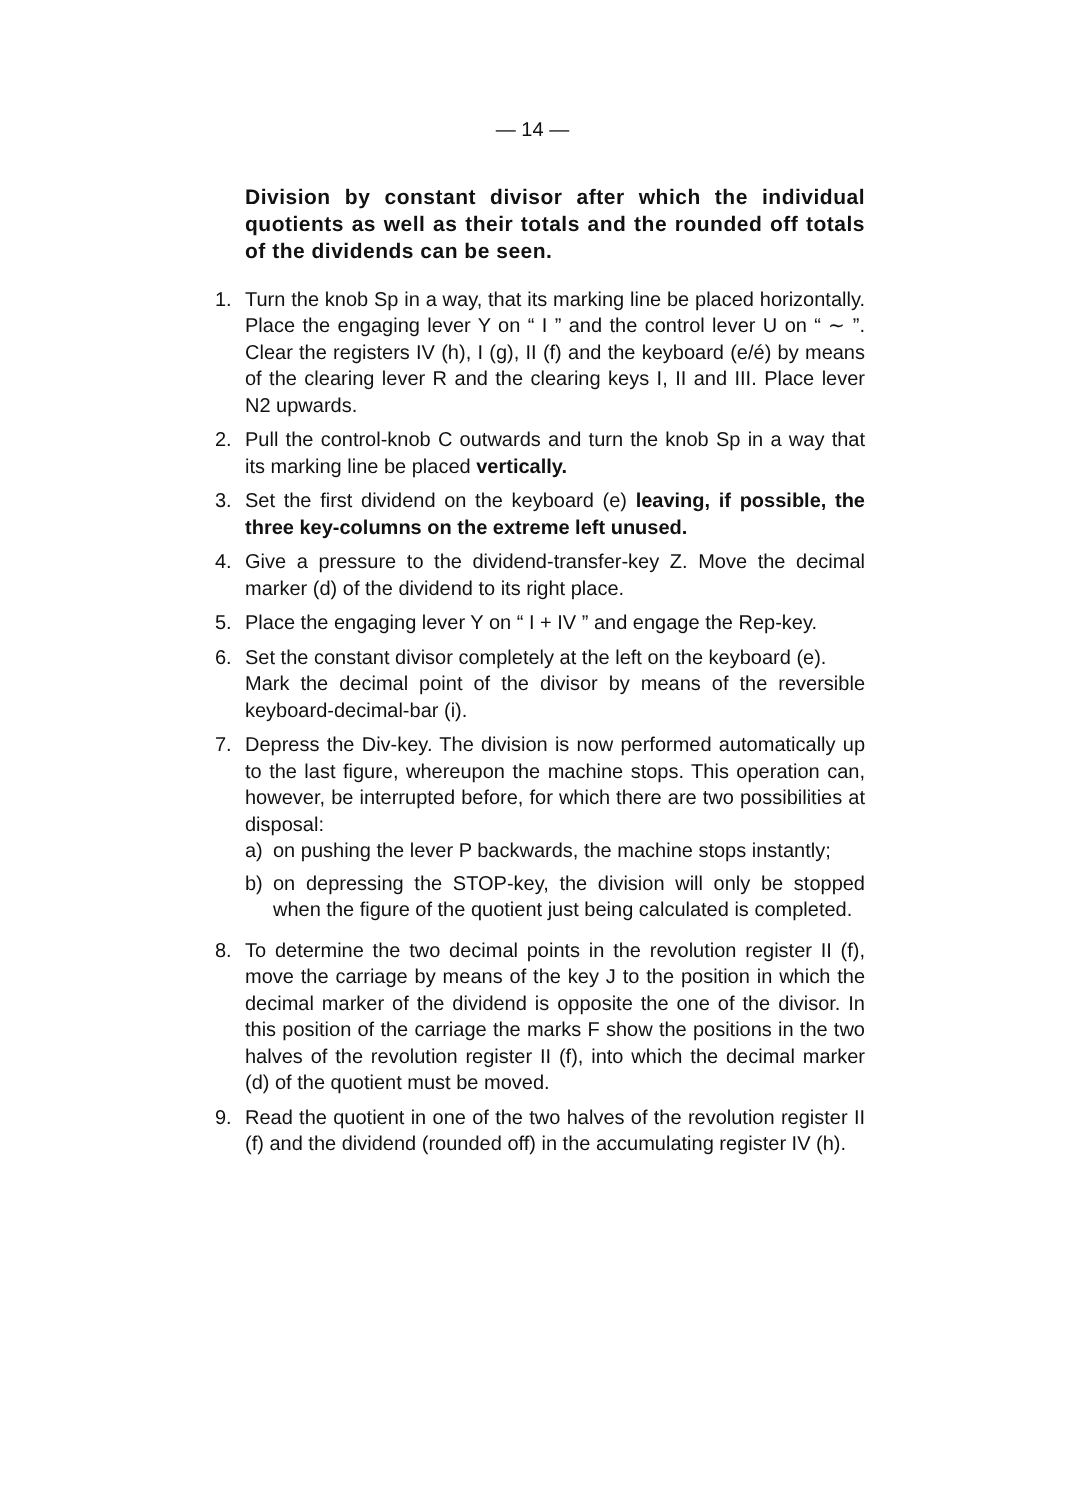— 14 —
Division by constant divisor after which the individual quotients as well as their totals and the rounded off totals of the dividends can be seen.
1. Turn the knob Sp in a way, that its marking line be placed horizontally. Place the engaging lever Y on “ I ” and the control lever U on “ ∼ ”. Clear the registers IV (h), I (g), II (f) and the keyboard (e/é) by means of the clearing lever R and the clearing keys I, II and III. Place lever N2 upwards.
2. Pull the control-knob C outwards and turn the knob Sp in a way that its marking line be placed vertically.
3. Set the first dividend on the keyboard (e) leaving, if possible, the three key-columns on the extreme left unused.
4. Give a pressure to the dividend-transfer-key Z. Move the decimal marker (d) of the dividend to its right place.
5. Place the engaging lever Y on “ I + IV ” and engage the Rep-key.
6. Set the constant divisor completely at the left on the keyboard (e).
Mark the decimal point of the divisor by means of the reversible keyboard-decimal-bar (i).
7. Depress the Div-key. The division is now performed automatically up to the last figure, whereupon the machine stops. This operation can, however, be interrupted before, for which there are two possibilities at disposal:
a) on pushing the lever P backwards, the machine stops instantly;
b) on depressing the STOP-key, the division will only be stopped when the figure of the quotient just being calculated is completed.
8. To determine the two decimal points in the revolution register II (f), move the carriage by means of the key J to the position in which the decimal marker of the dividend is opposite the one of the divisor. In this position of the carriage the marks F show the positions in the two halves of the revolution register II (f), into which the decimal marker (d) of the quotient must be moved.
9. Read the quotient in one of the two halves of the revolution register II (f) and the dividend (rounded off) in the accumulating register IV (h).